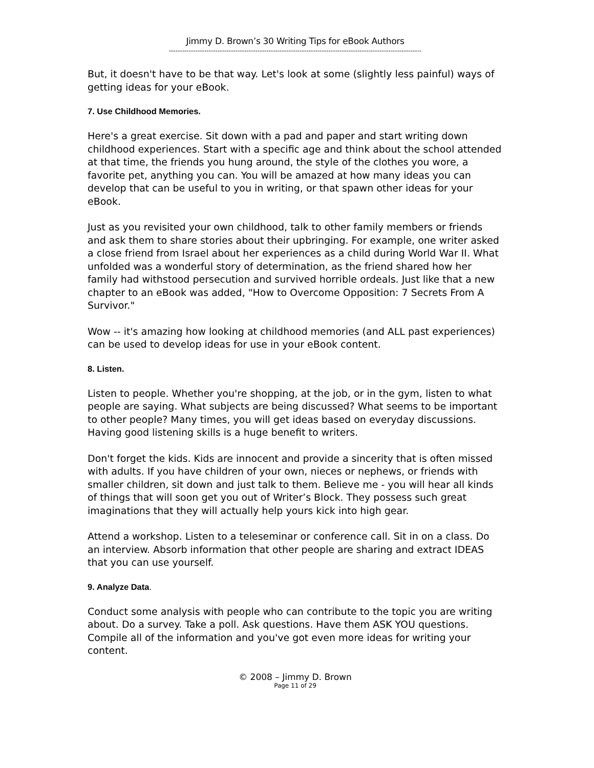Jimmy D. Brown’s 30 Writing Tips for eBook Authors
------------------------------------------------------------------------------------------------------------------
But, it doesn't have to be that way. Let's look at some (slightly less painful) ways of getting ideas for your eBook.
7. Use Childhood Memories.
Here's a great exercise. Sit down with a pad and paper and start writing down childhood experiences. Start with a specific age and think about the school attended at that time, the friends you hung around, the style of the clothes you wore, a favorite pet, anything you can. You will be amazed at how many ideas you can develop that can be useful to you in writing, or that spawn other ideas for your eBook.
Just as you revisited your own childhood, talk to other family members or friends and ask them to share stories about their upbringing. For example, one writer asked a close friend from Israel about her experiences as a child during World War II. What unfolded was a wonderful story of determination, as the friend shared how her family had withstood persecution and survived horrible ordeals. Just like that a new chapter to an eBook was added, "How to Overcome Opposition: 7 Secrets From A Survivor."
Wow -- it's amazing how looking at childhood memories (and ALL past experiences) can be used to develop ideas for use in your eBook content.
8. Listen.
Listen to people. Whether you're shopping, at the job, or in the gym, listen to what people are saying. What subjects are being discussed? What seems to be important to other people? Many times, you will get ideas based on everyday discussions. Having good listening skills is a huge benefit to writers.
Don't forget the kids. Kids are innocent and provide a sincerity that is often missed with adults. If you have children of your own, nieces or nephews, or friends with smaller children, sit down and just talk to them. Believe me - you will hear all kinds of things that will soon get you out of Writer’s Block. They possess such great imaginations that they will actually help yours kick into high gear.
Attend a workshop. Listen to a teleseminar or conference call. Sit in on a class. Do an interview. Absorb information that other people are sharing and extract IDEAS that you can use yourself.
9. Analyze Data.
Conduct some analysis with people who can contribute to the topic you are writing about. Do a survey. Take a poll. Ask questions. Have them ASK YOU questions. Compile all of the information and you've got even more ideas for writing your content.
© 2008 – Jimmy D. Brown
Page 11 of 29